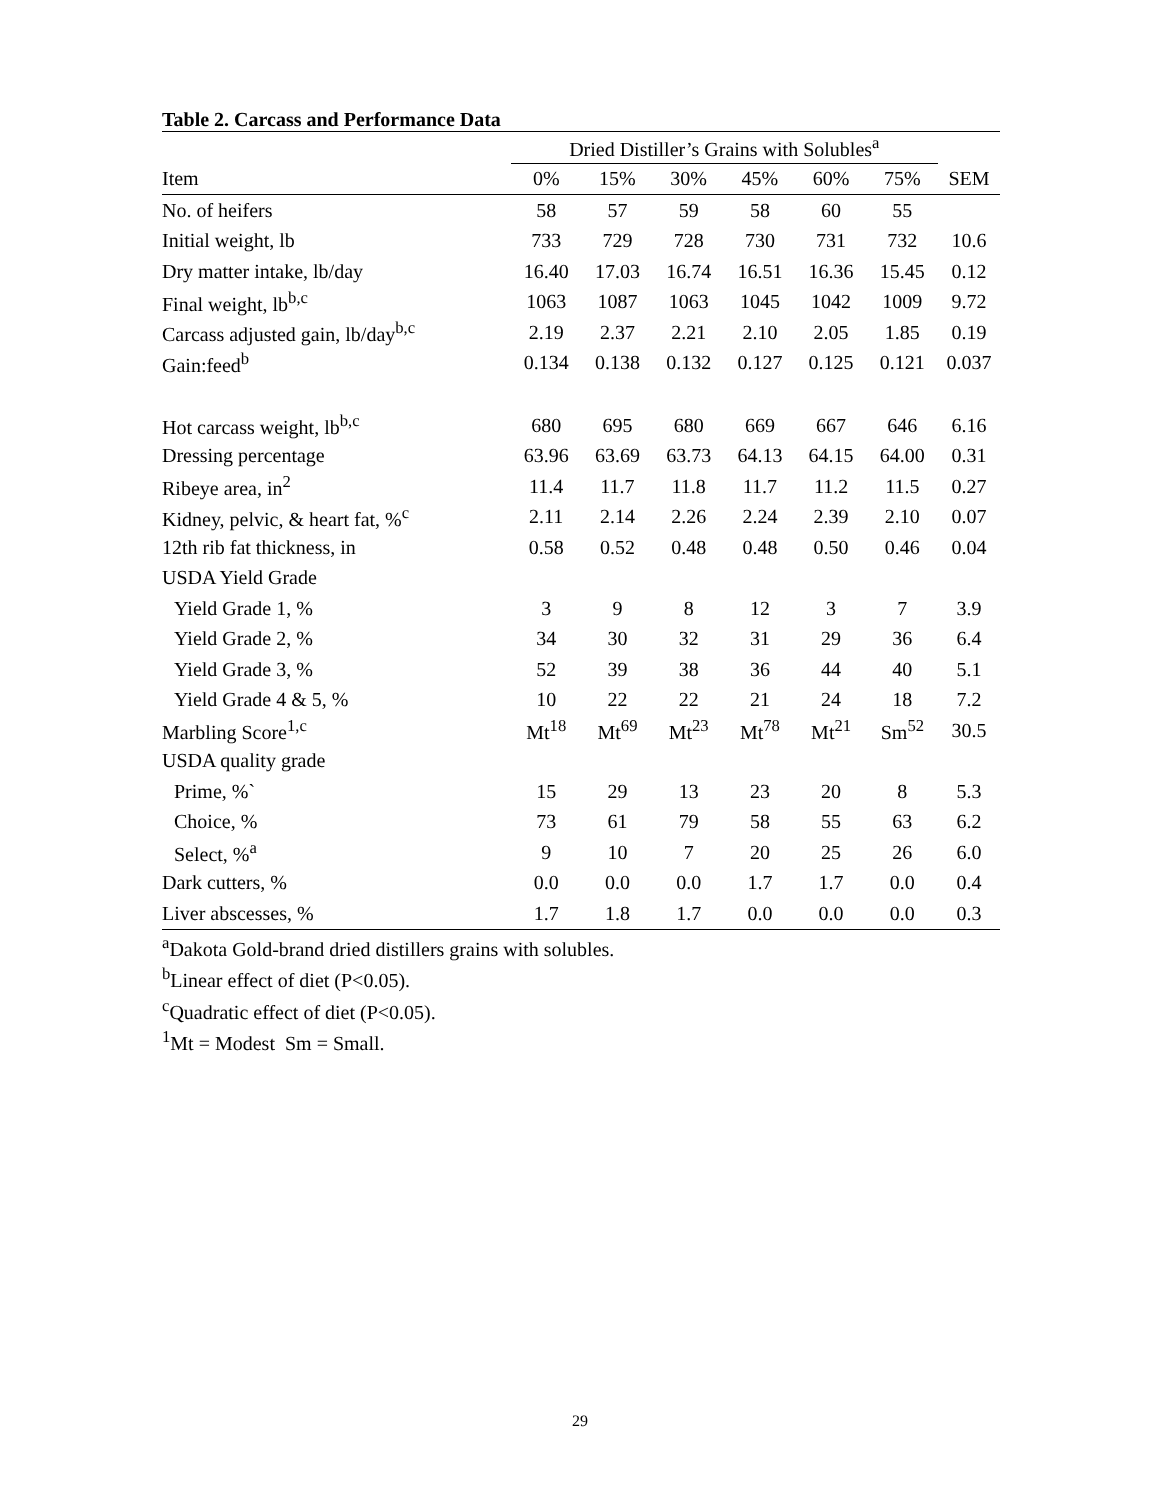Table 2. Carcass and Performance Data
| | Dried Distiller’s Grains with Solubles<sup>a</sup> | | | | | | |
| --- | --- | --- | --- | --- | --- | --- | --- |
| Item | 0% | 15% | 30% | 45% | 60% | 75% | SEM |
| No. of heifers | 58 | 57 | 59 | 58 | 60 | 55 | |
| Initial weight, lb | 733 | 729 | 728 | 730 | 731 | 732 | 10.6 |
| Dry matter intake, lb/day | 16.40 | 17.03 | 16.74 | 16.51 | 16.36 | 15.45 | 0.12 |
| Final weight, lb<sup>b,c</sup> | 1063 | 1087 | 1063 | 1045 | 1042 | 1009 | 9.72 |
| Carcass adjusted gain, lb/day<sup>b,c</sup> | 2.19 | 2.37 | 2.21 | 2.10 | 2.05 | 1.85 | 0.19 |
| Gain:feed<sup>b</sup> | 0.134 | 0.138 | 0.132 | 0.127 | 0.125 | 0.121 | 0.037 |
| Hot carcass weight, lb<sup>b,c</sup> | 680 | 695 | 680 | 669 | 667 | 646 | 6.16 |
| Dressing percentage | 63.96 | 63.69 | 63.73 | 64.13 | 64.15 | 64.00 | 0.31 |
| Ribeye area, in<sup>2</sup> | 11.4 | 11.7 | 11.8 | 11.7 | 11.2 | 11.5 | 0.27 |
| Kidney, pelvic, & heart fat, %<sup>c</sup> | 2.11 | 2.14 | 2.26 | 2.24 | 2.39 | 2.10 | 0.07 |
| 12th rib fat thickness, in | 0.58 | 0.52 | 0.48 | 0.48 | 0.50 | 0.46 | 0.04 |
| USDA Yield Grade | | | | | | | |
| Yield Grade 1, % | 3 | 9 | 8 | 12 | 3 | 7 | 3.9 |
| Yield Grade 2, % | 34 | 30 | 32 | 31 | 29 | 36 | 6.4 |
| Yield Grade 3, % | 52 | 39 | 38 | 36 | 44 | 40 | 5.1 |
| Yield Grade 4 & 5, % | 10 | 22 | 22 | 21 | 24 | 18 | 7.2 |
| Marbling Score<sup>1,c</sup> | Mt<sup>18</sup> | Mt<sup>69</sup> | Mt<sup>23</sup> | Mt<sup>78</sup> | Mt<sup>21</sup> | Sm<sup>52</sup> | 30.5 |
| USDA quality grade | | | | | | | |
| Prime, %` | 15 | 29 | 13 | 23 | 20 | 8 | 5.3 |
| Choice, % | 73 | 61 | 79 | 58 | 55 | 63 | 6.2 |
| Select, %<sup>a</sup> | 9 | 10 | 7 | 20 | 25 | 26 | 6.0 |
| Dark cutters, % | 0.0 | 0.0 | 0.0 | 1.7 | 1.7 | 0.0 | 0.4 |
| Liver abscesses, % | 1.7 | 1.8 | 1.7 | 0.0 | 0.0 | 0.0 | 0.3 |
<sup>a</sup> Dakota Gold-brand dried distillers grains with solubles.
<sup>b</sup> Linear effect of diet (P<0.05).
<sup>c</sup> Quadratic effect of diet (P<0.05).
<sup>1</sup> Mt = Modest Sm = Small.
29